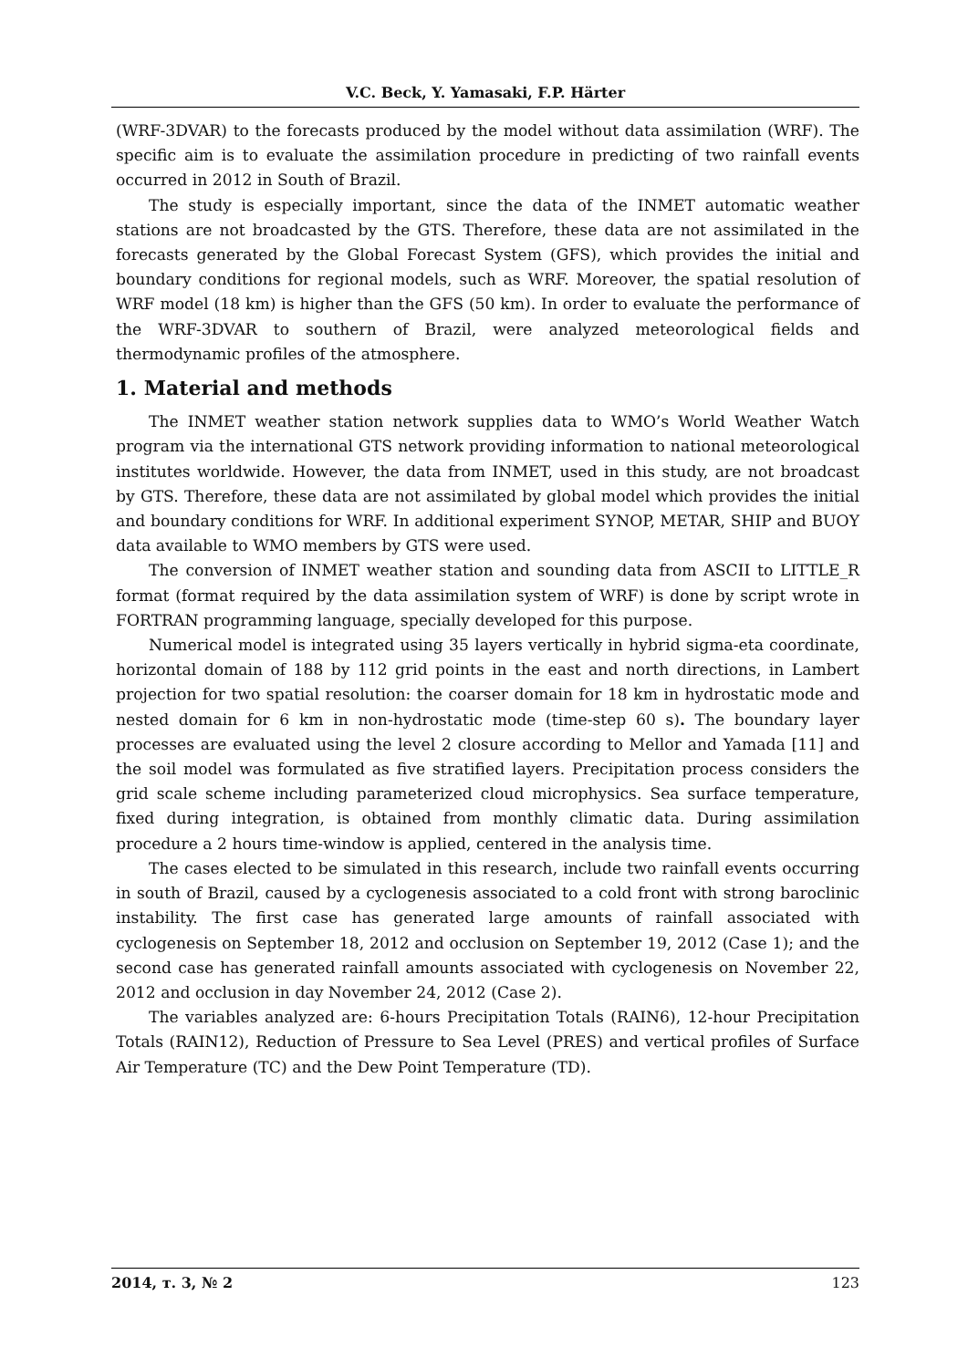V.C. Beck, Y. Yamasaki, F.P. Härter
(WRF-3DVAR) to the forecasts produced by the model without data assimilation (WRF). The specific aim is to evaluate the assimilation procedure in predicting of two rainfall events occurred in 2012 in South of Brazil.
The study is especially important, since the data of the INMET automatic weather stations are not broadcasted by the GTS. Therefore, these data are not assimilated in the forecasts generated by the Global Forecast System (GFS), which provides the initial and boundary conditions for regional models, such as WRF. Moreover, the spatial resolution of WRF model (18 km) is higher than the GFS (50 km). In order to evaluate the performance of the WRF-3DVAR to southern of Brazil, were analyzed meteorological fields and thermodynamic profiles of the atmosphere.
1. Material and methods
The INMET weather station network supplies data to WMO’s World Weather Watch program via the international GTS network providing information to national meteorological institutes worldwide. However, the data from INMET, used in this study, are not broadcast by GTS. Therefore, these data are not assimilated by global model which provides the initial and boundary conditions for WRF. In additional experiment SYNOP, METAR, SHIP and BUOY data available to WMO members by GTS were used.
The conversion of INMET weather station and sounding data from ASCII to LITTLE_R format (format required by the data assimilation system of WRF) is done by script wrote in FORTRAN programming language, specially developed for this purpose.
Numerical model is integrated using 35 layers vertically in hybrid sigma-eta coordinate, horizontal domain of 188 by 112 grid points in the east and north directions, in Lambert projection for two spatial resolution: the coarser domain for 18 km in hydrostatic mode and nested domain for 6 km in non-hydrostatic mode (time-step 60 s). The boundary layer processes are evaluated using the level 2 closure according to Mellor and Yamada [11] and the soil model was formulated as five stratified layers. Precipitation process considers the grid scale scheme including parameterized cloud microphysics. Sea surface temperature, fixed during integration, is obtained from monthly climatic data. During assimilation procedure a 2 hours time-window is applied, centered in the analysis time.
The cases elected to be simulated in this research, include two rainfall events occurring in south of Brazil, caused by a cyclogenesis associated to a cold front with strong baroclinic instability. The first case has generated large amounts of rainfall associated with cyclogenesis on September 18, 2012 and occlusion on September 19, 2012 (Case 1); and the second case has generated rainfall amounts associated with cyclogenesis on November 22, 2012 and occlusion in day November 24, 2012 (Case 2).
The variables analyzed are: 6-hours Precipitation Totals (RAIN6), 12-hour Precipitation Totals (RAIN12), Reduction of Pressure to Sea Level (PRES) and vertical profiles of Surface Air Temperature (TC) and the Dew Point Temperature (TD).
2014, т. 3, № 2 123